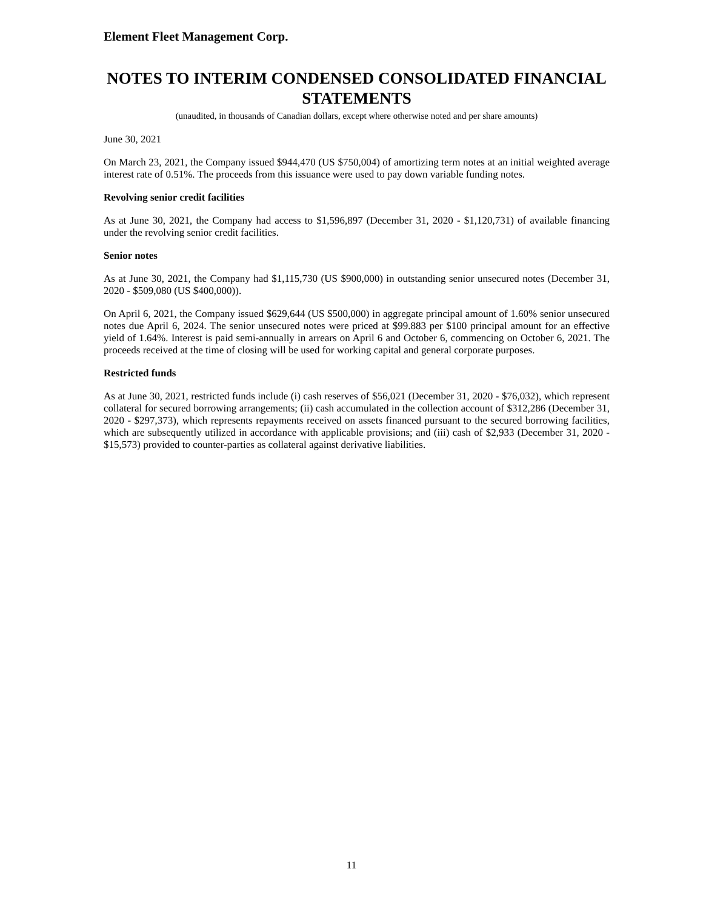Element Fleet Management Corp.
NOTES TO INTERIM CONDENSED CONSOLIDATED FINANCIAL STATEMENTS
(unaudited, in thousands of Canadian dollars, except where otherwise noted and per share amounts)
June 30, 2021
On March 23, 2021, the Company issued $944,470 (US $750,004) of amortizing term notes at an initial weighted average interest rate of 0.51%. The proceeds from this issuance were used to pay down variable funding notes.
Revolving senior credit facilities
As at June 30, 2021, the Company had access to $1,596,897 (December 31, 2020 - $1,120,731) of available financing under the revolving senior credit facilities.
Senior notes
As at June 30, 2021, the Company had $1,115,730 (US $900,000) in outstanding senior unsecured notes (December 31, 2020 - $509,080 (US $400,000)).
On April 6, 2021, the Company issued $629,644 (US $500,000) in aggregate principal amount of 1.60% senior unsecured notes due April 6, 2024. The senior unsecured notes were priced at $99.883 per $100 principal amount for an effective yield of 1.64%. Interest is paid semi-annually in arrears on April 6 and October 6, commencing on October 6, 2021. The proceeds received at the time of closing will be used for working capital and general corporate purposes.
Restricted funds
As at June 30, 2021, restricted funds include (i) cash reserves of $56,021 (December 31, 2020 - $76,032), which represent collateral for secured borrowing arrangements; (ii) cash accumulated in the collection account of $312,286 (December 31, 2020 - $297,373), which represents repayments received on assets financed pursuant to the secured borrowing facilities, which are subsequently utilized in accordance with applicable provisions; and (iii) cash of $2,933 (December 31, 2020 - $15,573) provided to counter-parties as collateral against derivative liabilities.
11